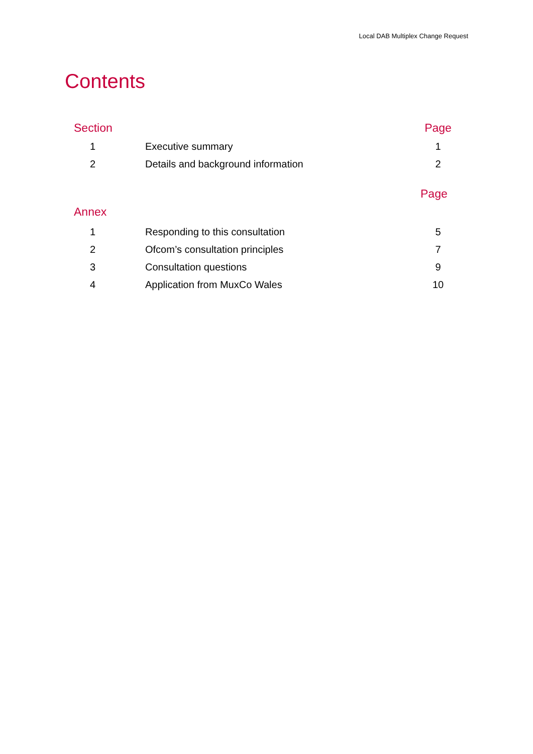Local DAB Multiplex Change Request
Contents
| Section | | Page |
| --- | --- | --- |
| 1 | Executive summary | 1 |
| 2 | Details and background information | 2 |
| | | Page |
| Annex | | |
| 1 | Responding to this consultation | 5 |
| 2 | Ofcom’s consultation principles | 7 |
| 3 | Consultation questions | 9 |
| 4 | Application from MuxCo Wales | 10 |